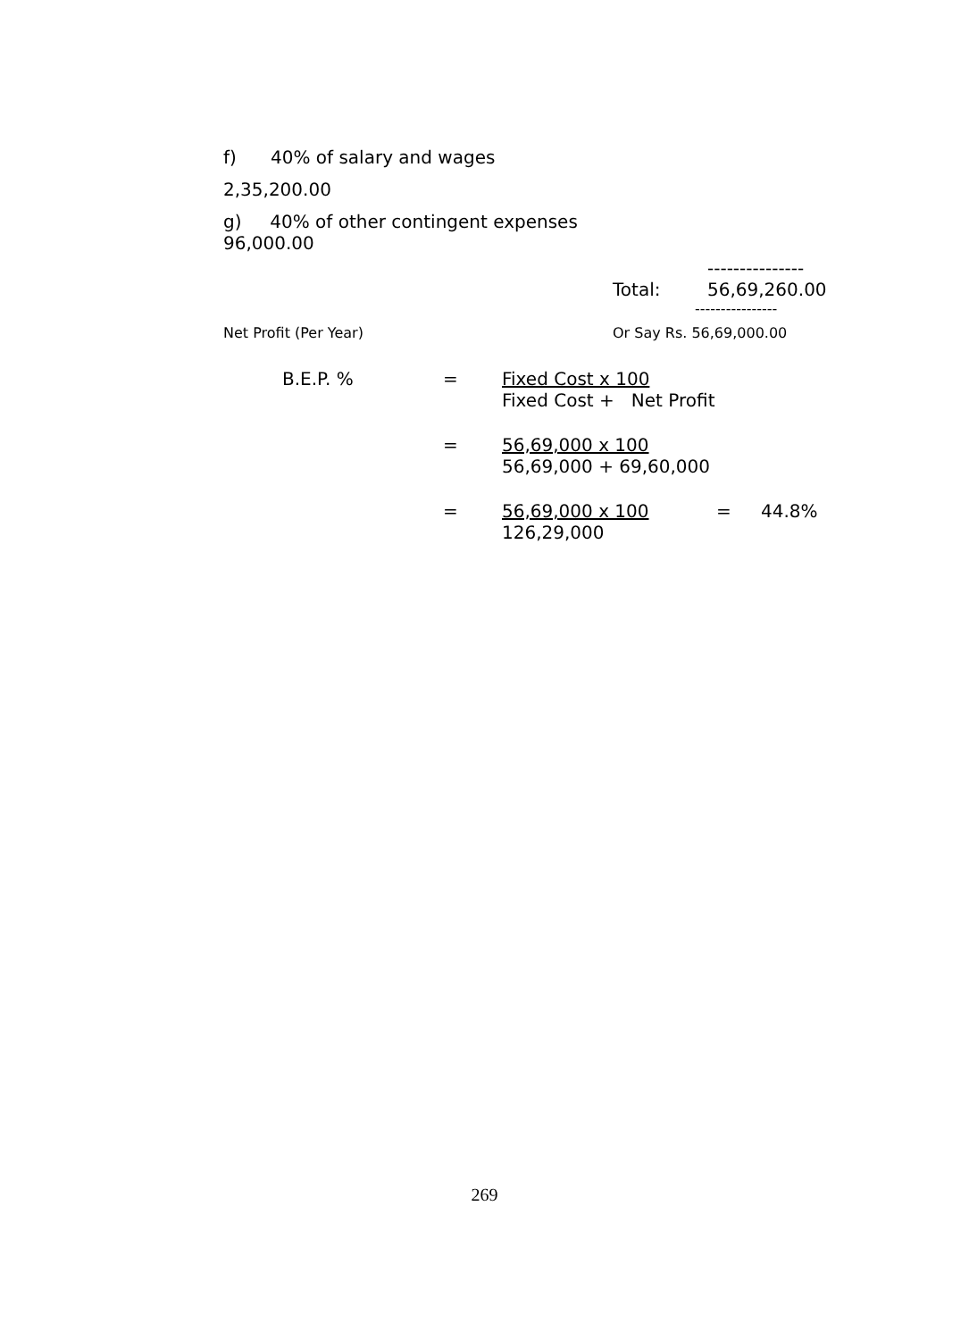f) 40% of salary and wages
2,35,200.00
g) 40% of other contingent expenses
96,000.00
---------------
Total: 56,69,260.00
----------------
Net Profit (Per Year) Or Say Rs. 56,69,000.00
B.E.P. % = Fixed Cost x 100
Fixed Cost + Net Profit
= 56,69,000 x 100
56,69,000 + 69,60,000
= 56,69,000 x 100
126,29,000 = 44.8%
269